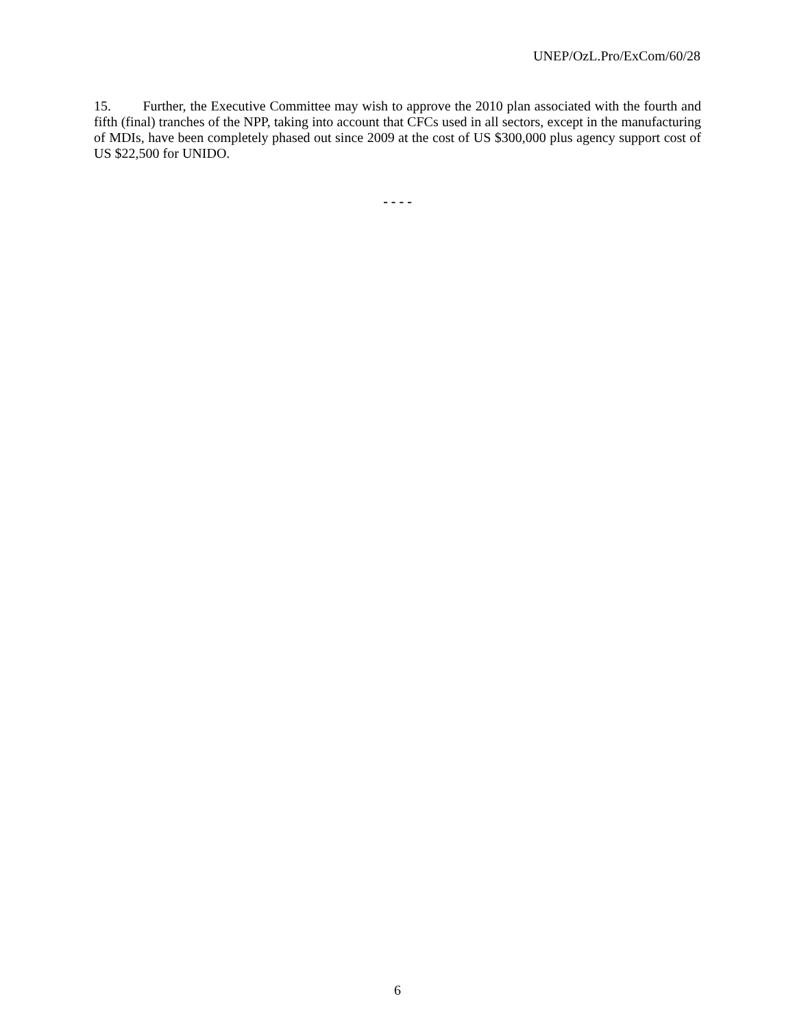UNEP/OzL.Pro/ExCom/60/28
15. Further, the Executive Committee may wish to approve the 2010 plan associated with the fourth and fifth (final) tranches of the NPP, taking into account that CFCs used in all sectors, except in the manufacturing of MDIs, have been completely phased out since 2009 at the cost of US $300,000 plus agency support cost of US $22,500 for UNIDO.
- - - -
6